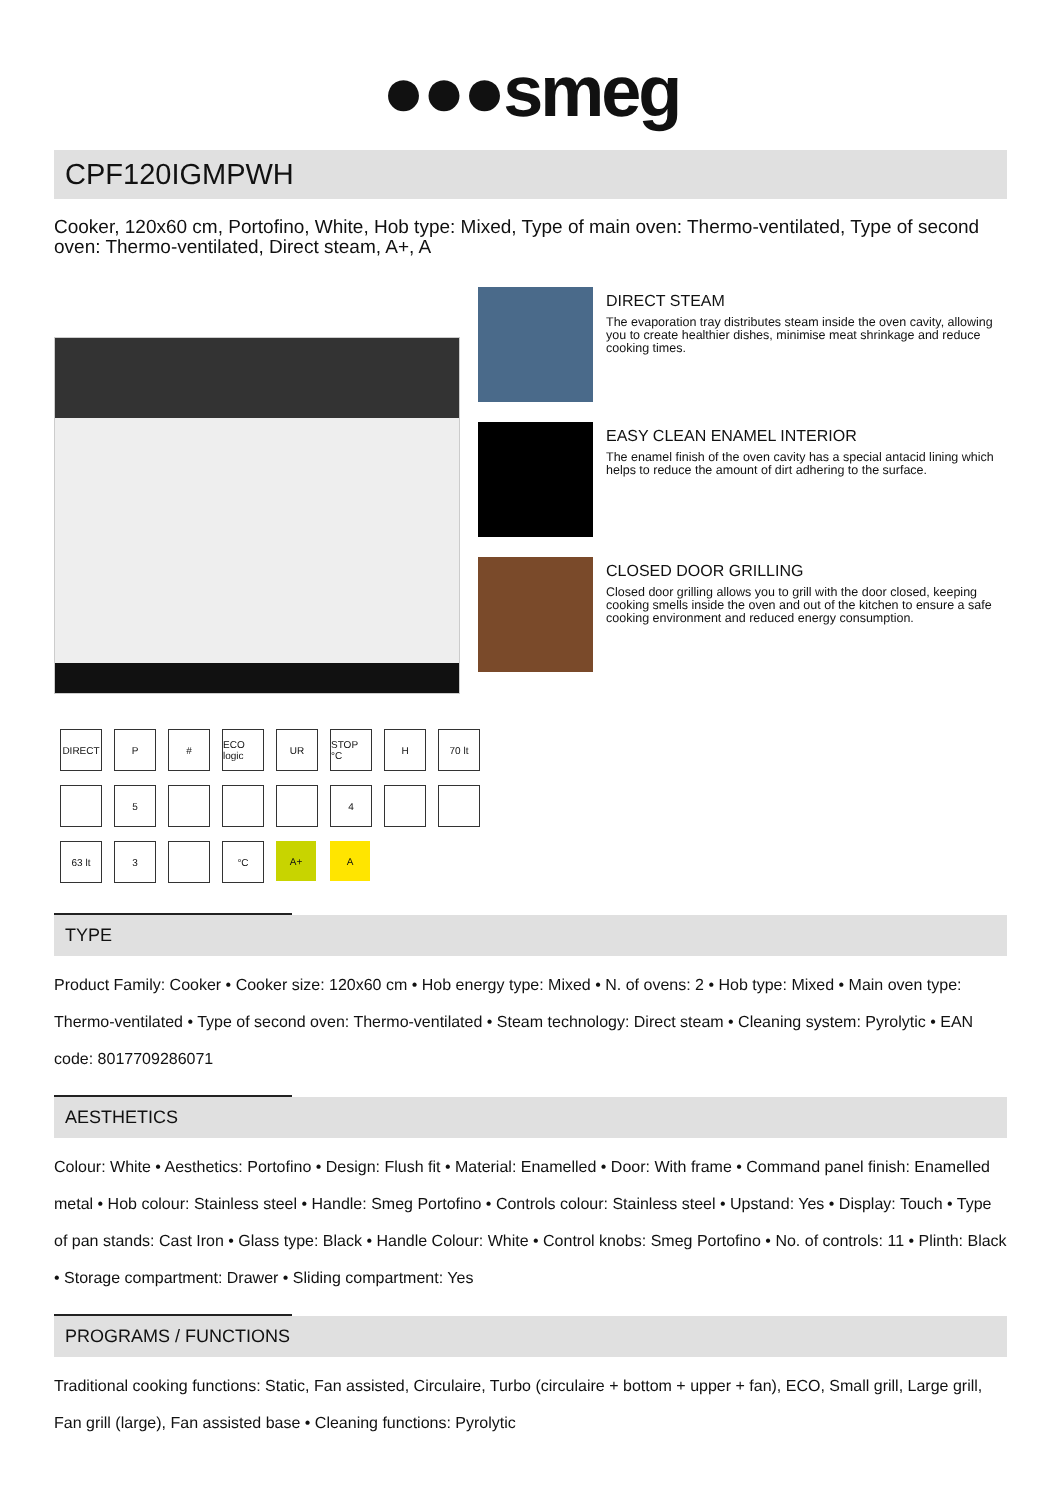●●●smeg
CPF120IGMPWH
Cooker, 120x60 cm, Portofino, White, Hob type: Mixed, Type of main oven: Thermo-ventilated, Type of second oven: Thermo-ventilated, Direct steam, A+, A
DIRECT
P
#
ECO logic
UR
STOP °C
H
70 lt
5
4
63 lt
3
°C
A+
A
DIRECT STEAM
The evaporation tray distributes steam inside the oven cavity, allowing you to create healthier dishes, minimise meat shrinkage and reduce cooking times.
EASY CLEAN ENAMEL INTERIOR
The enamel finish of the oven cavity has a special antacid lining which helps to reduce the amount of dirt adhering to the surface.
CLOSED DOOR GRILLING
Closed door grilling allows you to grill with the door closed, keeping cooking smells inside the oven and out of the kitchen to ensure a safe cooking environment and reduced energy consumption.
TYPE
Product Family: Cooker • Cooker size: 120x60 cm • Hob energy type: Mixed • N. of ovens: 2 • Hob type: Mixed • Main oven type: Thermo-ventilated • Type of second oven: Thermo-ventilated • Steam technology: Direct steam • Cleaning system: Pyrolytic • EAN code: 8017709286071
AESTHETICS
Colour: White • Aesthetics: Portofino • Design: Flush fit • Material: Enamelled • Door: With frame • Command panel finish: Enamelled metal • Hob colour: Stainless steel • Handle: Smeg Portofino • Controls colour: Stainless steel • Upstand: Yes • Display: Touch • Type of pan stands: Cast Iron • Glass type: Black • Handle Colour: White • Control knobs: Smeg Portofino • No. of controls: 11 • Plinth: Black • Storage compartment: Drawer • Sliding compartment: Yes
PROGRAMS / FUNCTIONS
Traditional cooking functions: Static, Fan assisted, Circulaire, Turbo (circulaire + bottom + upper + fan), ECO, Small grill, Large grill, Fan grill (large), Fan assisted base • Cleaning functions: Pyrolytic